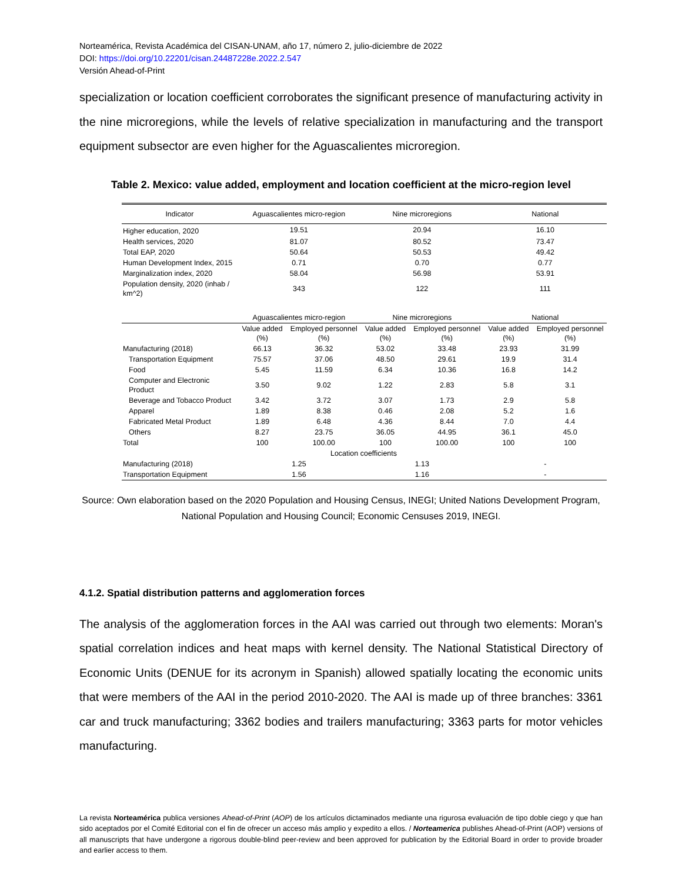Norteamérica, Revista Académica del CISAN-UNAM, año 17, número 2, julio-diciembre de 2022
DOI: https://doi.org/10.22201/cisan.24487228e.2022.2.547
Versión Ahead-of-Print
specialization or location coefficient corroborates the significant presence of manufacturing activity in the nine microregions, while the levels of relative specialization in manufacturing and the transport equipment subsector are even higher for the Aguascalientes microregion.
Table 2. Mexico: value added, employment and location coefficient at the micro-region level
| Indicator | Aguascalientes micro-region | | Nine microregions | | National | |
| --- | --- | --- | --- | --- | --- | --- |
| Higher education, 2020 | 19.51 | | 20.94 | | 16.10 | |
| Health services, 2020 | 81.07 | | 80.52 | | 73.47 | |
| Total EAP, 2020 | 50.64 | | 50.53 | | 49.42 | |
| Human Development Index, 2015 | 0.71 | | 0.70 | | 0.77 | |
| Marginalization index, 2020 | 58.04 | | 56.98 | | 53.91 | |
| Population density, 2020 (inhab / km^2) | 343 | | 122 | | 111 | |
| | Aguascalientes micro-region | | Nine microregions | | National | |
| | Value added (%) | Employed personnel (%) | Value added (%) | Employed personnel (%) | Value added (%) | Employed personnel (%) |
| Manufacturing (2018) | 66.13 | 36.32 | 53.02 | 33.48 | 23.93 | 31.99 |
| Transportation Equipment | 75.57 | 37.06 | 48.50 | 29.61 | 19.9 | 31.4 |
| Food | 5.45 | 11.59 | 6.34 | 10.36 | 16.8 | 14.2 |
| Computer and Electronic Product | 3.50 | 9.02 | 1.22 | 2.83 | 5.8 | 3.1 |
| Beverage and Tobacco Product | 3.42 | 3.72 | 3.07 | 1.73 | 2.9 | 5.8 |
| Apparel | 1.89 | 8.38 | 0.46 | 2.08 | 5.2 | 1.6 |
| Fabricated Metal Product | 1.89 | 6.48 | 4.36 | 8.44 | 7.0 | 4.4 |
| Others | 8.27 | 23.75 | 36.05 | 44.95 | 36.1 | 45.0 |
| Total | 100 | 100.00 | 100 | 100.00 | 100 | 100 |
| Location coefficients | | | | | | |
| Manufacturing (2018) | 1.25 | | 1.13 | | - | |
| Transportation Equipment | 1.56 | | 1.16 | | - | |
Source: Own elaboration based on the 2020 Population and Housing Census, INEGI; United Nations Development Program, National Population and Housing Council; Economic Censuses 2019, INEGI.
4.1.2. Spatial distribution patterns and agglomeration forces
The analysis of the agglomeration forces in the AAI was carried out through two elements: Moran's spatial correlation indices and heat maps with kernel density. The National Statistical Directory of Economic Units (DENUE for its acronym in Spanish) allowed spatially locating the economic units that were members of the AAI in the period 2010-2020. The AAI is made up of three branches: 3361 car and truck manufacturing; 3362 bodies and trailers manufacturing; 3363 parts for motor vehicles manufacturing.
La revista Norteamérica publica versiones Ahead-of-Print (AOP) de los artículos dictaminados mediante una rigurosa evaluación de tipo doble ciego y que han sido aceptados por el Comité Editorial con el fin de ofrecer un acceso más amplio y expedito a ellos. / Norteamerica publishes Ahead-of-Print (AOP) versions of all manuscripts that have undergone a rigorous double-blind peer-review and been approved for publication by the Editorial Board in order to provide broader and earlier access to them.